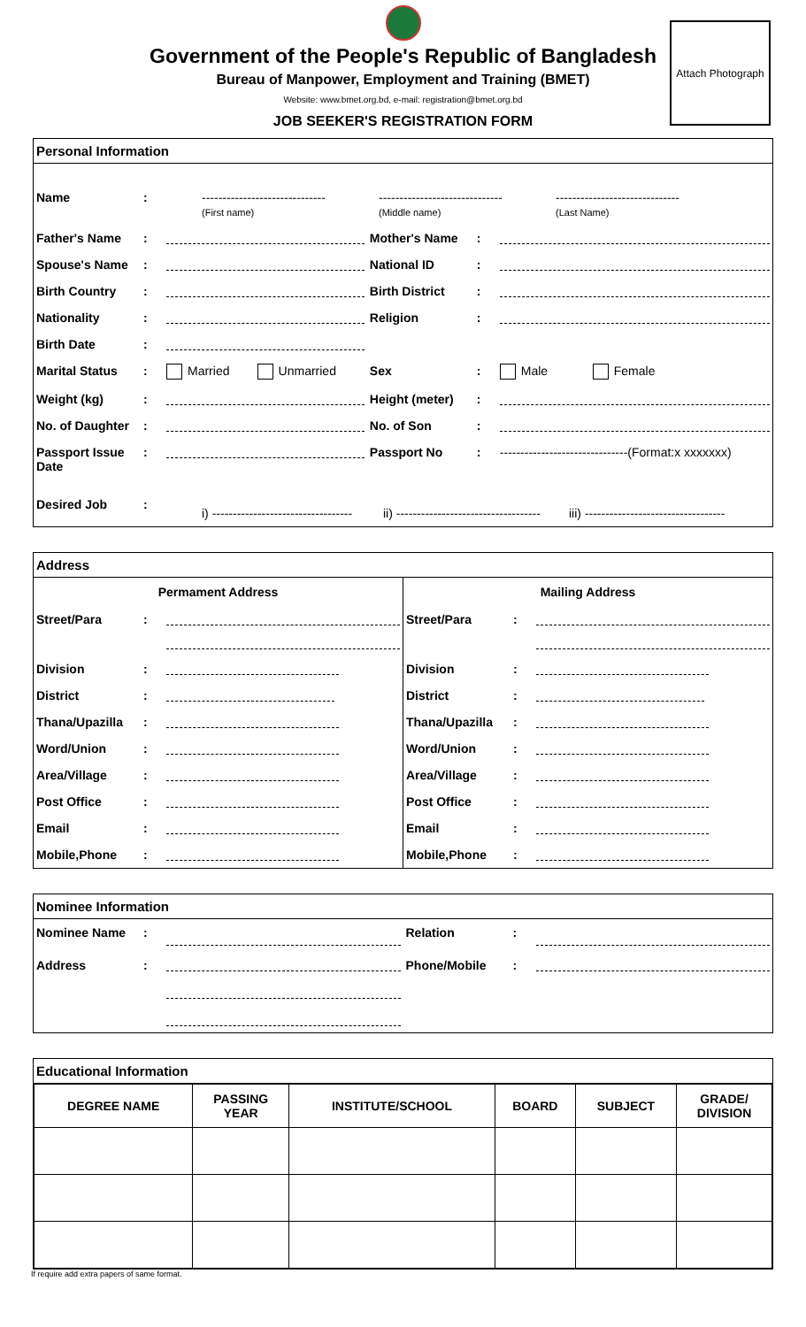Government of the People's Republic of Bangladesh
Bureau of Manpower, Employment and Training (BMET)
Website: www.bmet.org.bd, e-mail: registration@bmet.org.bd
JOB SEEKER'S REGISTRATION FORM
Attach Photograph
Personal Information
| Name | : | ------------------------------ (First name) ------------------------------ (Middle name) ------------------------------ (Last Name) | | | |
| Father's Name | : | | Mother's Name | : | |
| Spouse's Name | : | | National ID | : | |
| Birth Country | : | | Birth District | : | |
| Nationality | : | | Religion | : | |
| Birth Date | : | | | | |
| Marital Status | : | Married Unmarried | Sex | : | Male Female |
| Weight (kg) | : | | Height (meter) | : | |
| No. of Daughter | : | | No. of Son | : | |
| Passport Issue Date | : | | Passport No | : | -------------------------------(Format:x xxxxxxx) |
| Desired Job | : | i) ---------------------------------- ii) ----------------------------------- iii) ---------------------------------- | | | |
Address
Permament Address
| Street/Para | : | |
| Division | : | |
| District | : | |
| Thana/Upazilla | : | |
| Word/Union | : | |
| Area/Village | : | |
| Post Office | : | |
| Email | : | |
| Mobile,Phone | : | |
Mailing Address
| Street/Para | : | |
| Division | : | |
| District | : | |
| Thana/Upazilla | : | |
| Word/Union | : | |
| Area/Village | : | |
| Post Office | : | |
| Email | : | |
| Mobile,Phone | : | |
Nominee Information
| Nominee Name | : | | Relation | : | |
| Address | : | | Phone/Mobile | : | |
Educational Information
| DEGREE NAME | PASSING YEAR | INSTITUTE/SCHOOL | BOARD | SUBJECT | GRADE/ DIVISION |
| --- | --- | --- | --- | --- | --- |
If require add extra papers of same format.